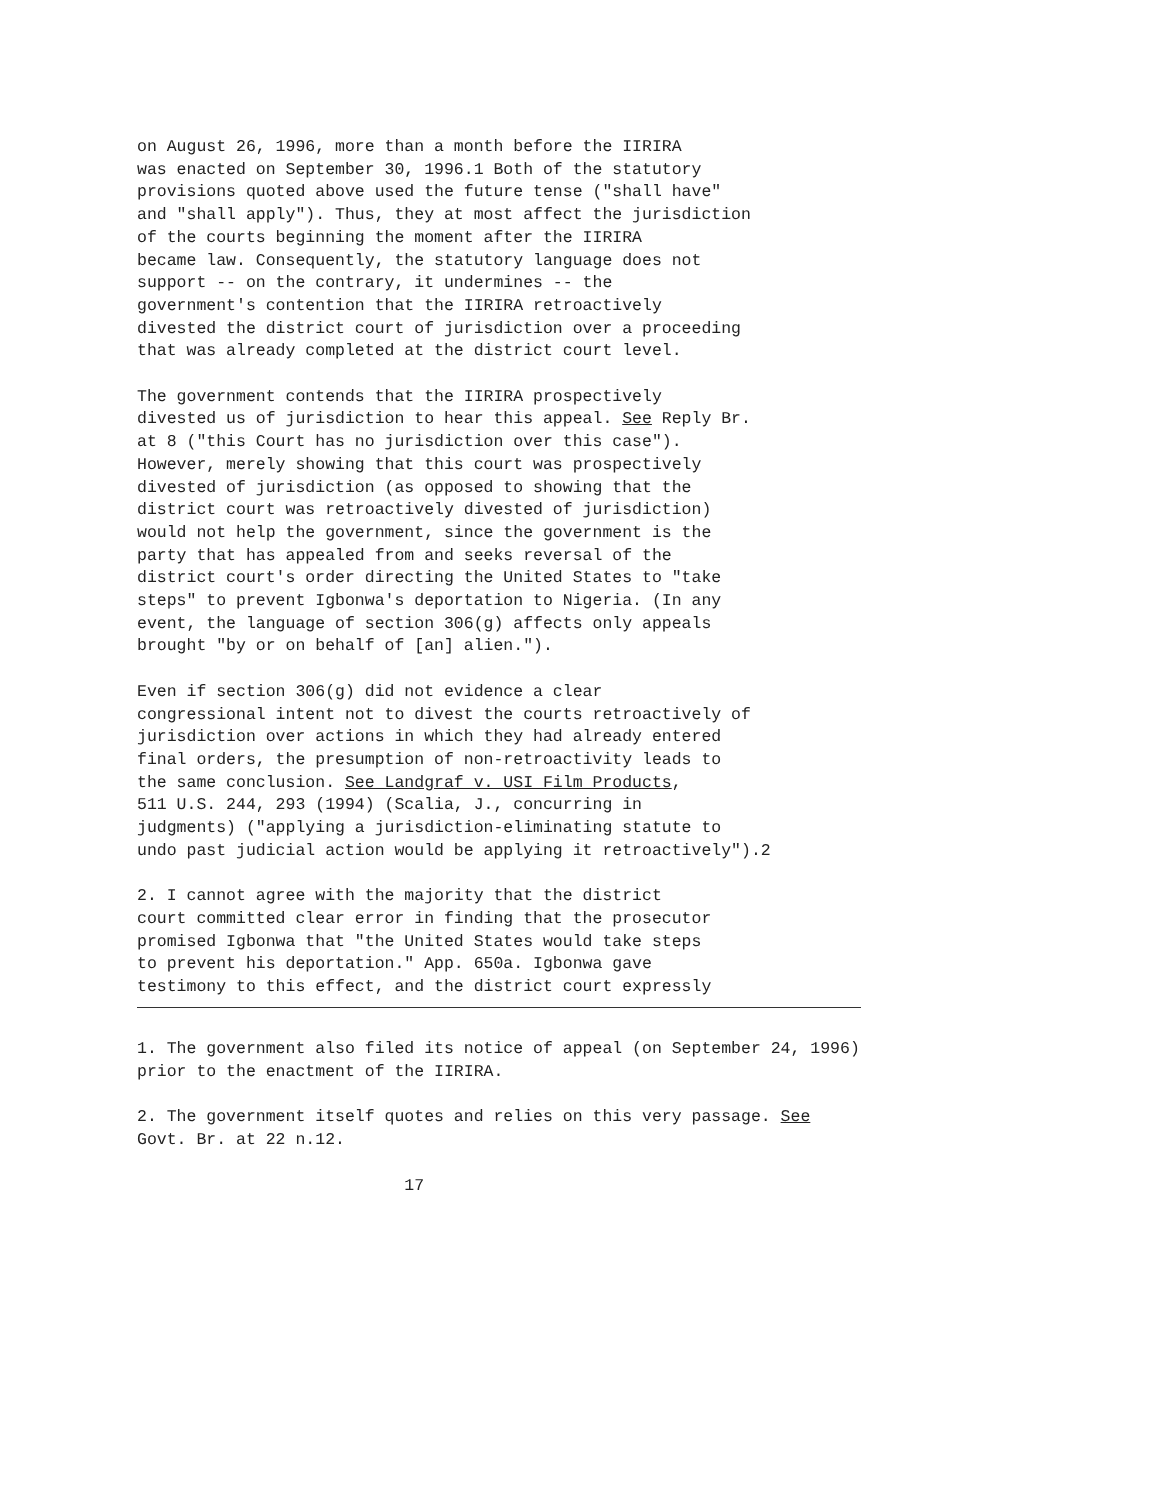on August 26, 1996, more than a month before the IIRIRA was enacted on September 30, 1996.1 Both of the statutory provisions quoted above used the future tense ("shall have" and "shall apply"). Thus, they at most affect the jurisdiction of the courts beginning the moment after the IIRIRA became law. Consequently, the statutory language does not support -- on the contrary, it undermines -- the government's contention that the IIRIRA retroactively divested the district court of jurisdiction over a proceeding that was already completed at the district court level.
The government contends that the IIRIRA prospectively divested us of jurisdiction to hear this appeal. See Reply Br. at 8 ("this Court has no jurisdiction over this case"). However, merely showing that this court was prospectively divested of jurisdiction (as opposed to showing that the district court was retroactively divested of jurisdiction) would not help the government, since the government is the party that has appealed from and seeks reversal of the district court's order directing the United States to "take steps" to prevent Igbonwa's deportation to Nigeria. (In any event, the language of section 306(g) affects only appeals brought "by or on behalf of [an] alien.").
Even if section 306(g) did not evidence a clear congressional intent not to divest the courts retroactively of jurisdiction over actions in which they had already entered final orders, the presumption of non-retroactivity leads to the same conclusion. See Landgraf v. USI Film Products, 511 U.S. 244, 293 (1994) (Scalia, J., concurring in judgments) ("applying a jurisdiction-eliminating statute to undo past judicial action would be applying it retroactively").2
2. I cannot agree with the majority that the district court committed clear error in finding that the prosecutor promised Igbonwa that "the United States would take steps to prevent his deportation." App. 650a. Igbonwa gave testimony to this effect, and the district court expressly
1. The government also filed its notice of appeal (on September 24, 1996) prior to the enactment of the IIRIRA.
2. The government itself quotes and relies on this very passage. See Govt. Br. at 22 n.12.
17